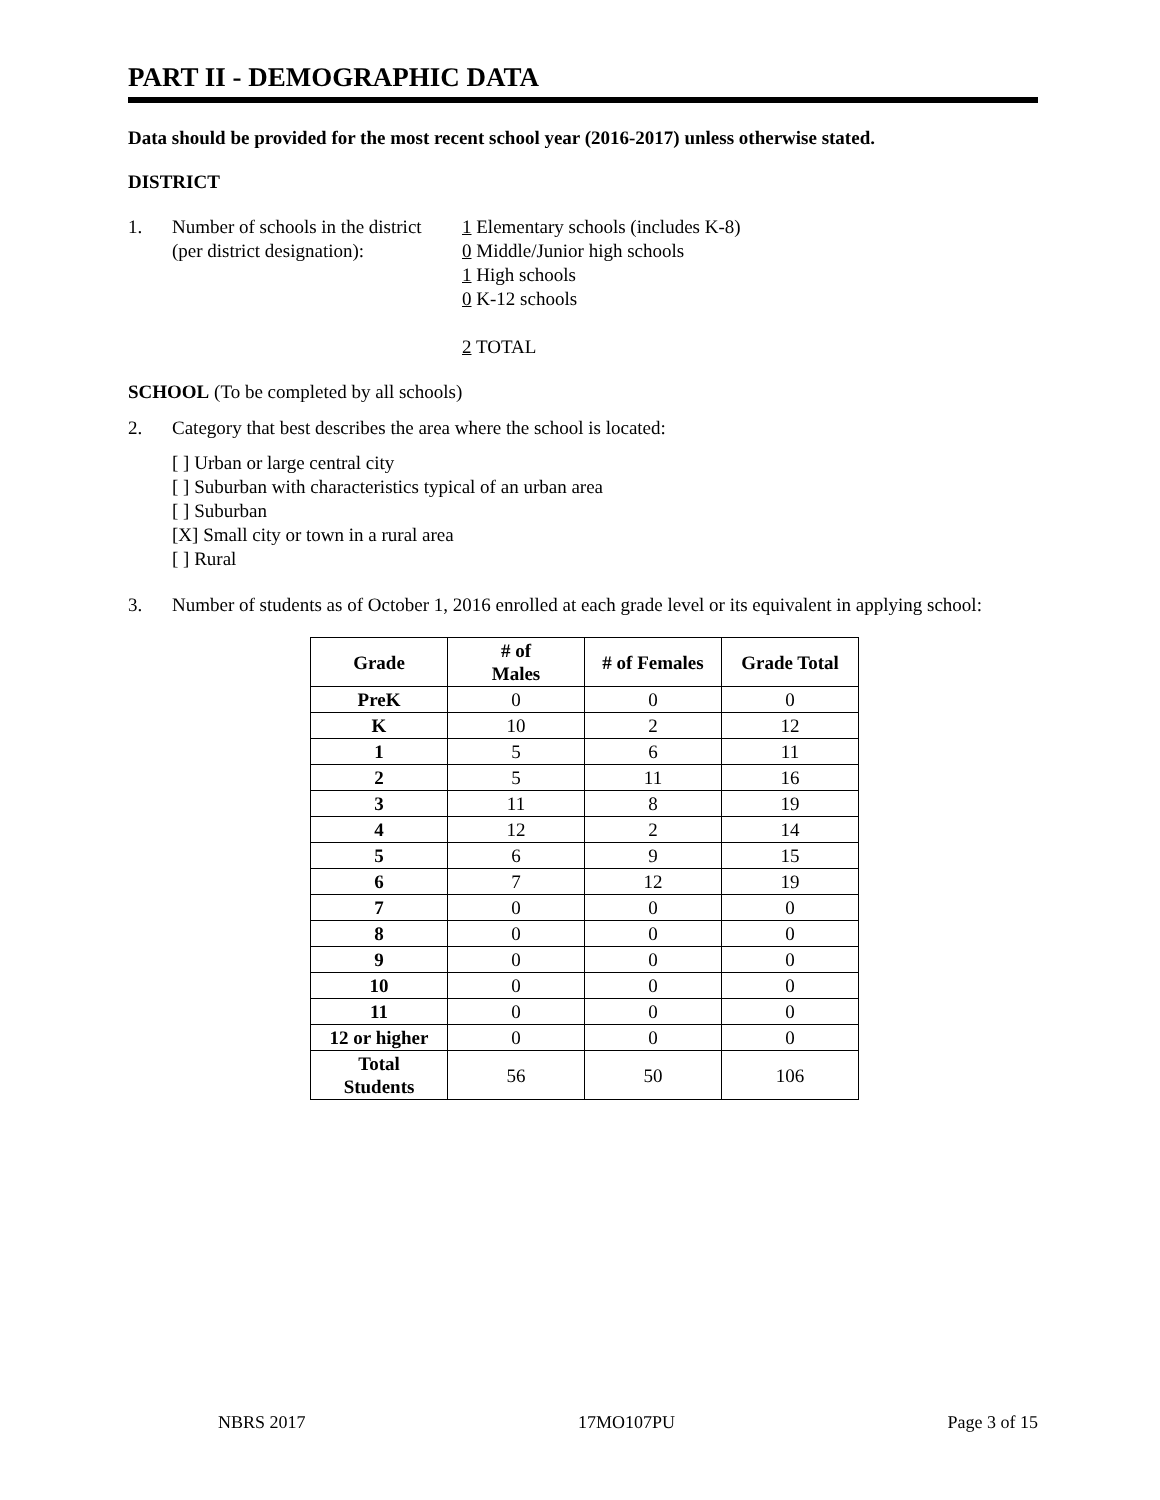PART II - DEMOGRAPHIC DATA
Data should be provided for the most recent school year (2016-2017) unless otherwise stated.
DISTRICT
1. Number of schools in the district
(per district designation):
1 Elementary schools (includes K-8)
0 Middle/Junior high schools
1 High schools
0 K-12 schools
2 TOTAL
SCHOOL (To be completed by all schools)
2. Category that best describes the area where the school is located:
[ ] Urban or large central city
[ ] Suburban with characteristics typical of an urban area
[ ] Suburban
[X] Small city or town in a rural area
[ ] Rural
3. Number of students as of October 1, 2016 enrolled at each grade level or its equivalent in applying school:
| Grade | # of Males | # of Females | Grade Total |
| --- | --- | --- | --- |
| PreK | 0 | 0 | 0 |
| K | 10 | 2 | 12 |
| 1 | 5 | 6 | 11 |
| 2 | 5 | 11 | 16 |
| 3 | 11 | 8 | 19 |
| 4 | 12 | 2 | 14 |
| 5 | 6 | 9 | 15 |
| 6 | 7 | 12 | 19 |
| 7 | 0 | 0 | 0 |
| 8 | 0 | 0 | 0 |
| 9 | 0 | 0 | 0 |
| 10 | 0 | 0 | 0 |
| 11 | 0 | 0 | 0 |
| 12 or higher | 0 | 0 | 0 |
| Total Students | 56 | 50 | 106 |
NBRS 2017 17MO107PU Page 3 of 15